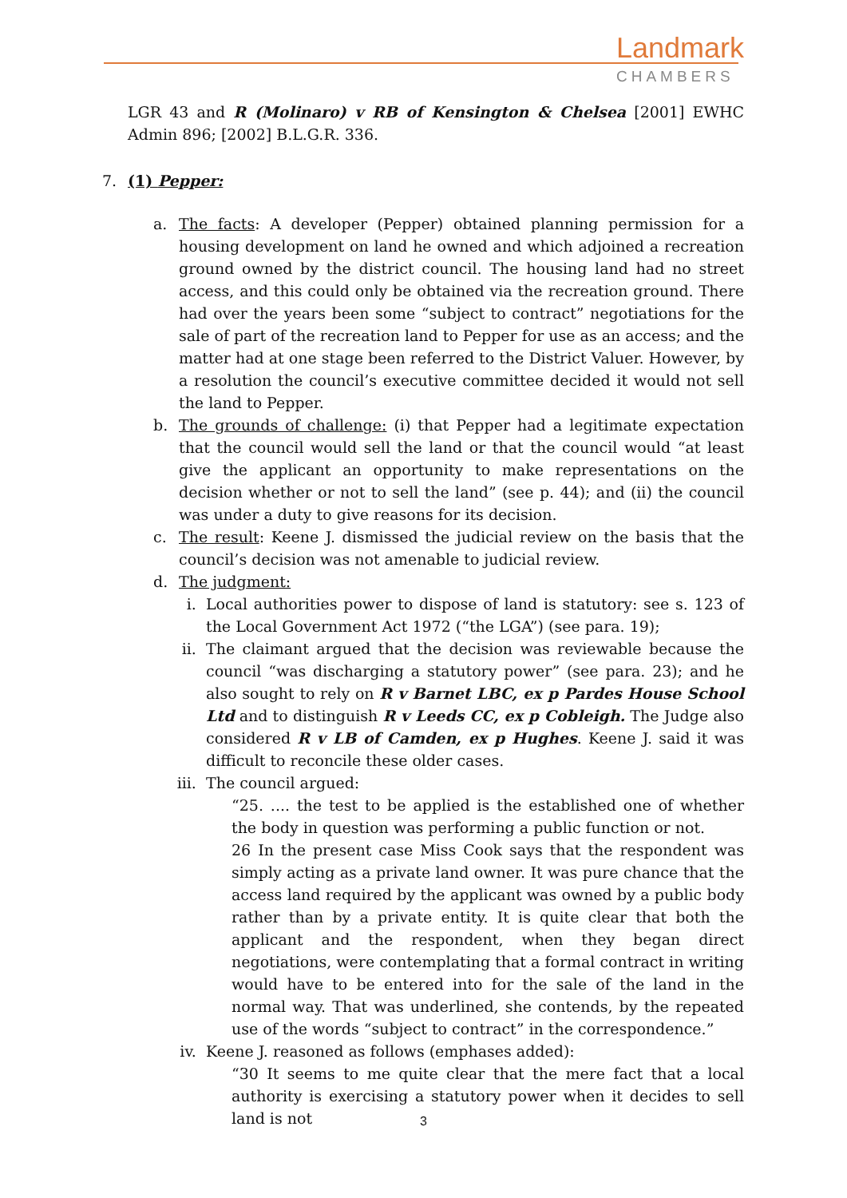Landmark
CHAMBERS
LGR 43 and R (Molinaro) v RB of Kensington & Chelsea [2001] EWHC Admin 896; [2002] B.L.G.R. 336.
7. (1) Pepper:
a. The facts: A developer (Pepper) obtained planning permission for a housing development on land he owned and which adjoined a recreation ground owned by the district council. The housing land had no street access, and this could only be obtained via the recreation ground. There had over the years been some “subject to contract” negotiations for the sale of part of the recreation land to Pepper for use as an access; and the matter had at one stage been referred to the District Valuer. However, by a resolution the council’s executive committee decided it would not sell the land to Pepper.
b. The grounds of challenge: (i) that Pepper had a legitimate expectation that the council would sell the land or that the council would “at least give the applicant an opportunity to make representations on the decision whether or not to sell the land” (see p. 44); and (ii) the council was under a duty to give reasons for its decision.
c. The result: Keene J. dismissed the judicial review on the basis that the council’s decision was not amenable to judicial review.
d. The judgment:
i. Local authorities power to dispose of land is statutory: see s. 123 of the Local Government Act 1972 (“the LGA”) (see para. 19);
ii. The claimant argued that the decision was reviewable because the council “was discharging a statutory power” (see para. 23); and he also sought to rely on R v Barnet LBC, ex p Pardes House School Ltd and to distinguish R v Leeds CC, ex p Cobleigh. The Judge also considered R v LB of Camden, ex p Hughes. Keene J. said it was difficult to reconcile these older cases.
iii.
The council argued:
“25. .... the test to be applied is the established one of whether the body in question was performing a public function or not.
26 In the present case Miss Cook says that the respondent was simply acting as a private land owner. It was pure chance that the access land required by the applicant was owned by a public body rather than by a private entity. It is quite clear that both the applicant and the respondent, when they began direct negotiations, were contemplating that a formal contract in writing would have to be entered into for the sale of the land in the normal way. That was underlined, she contends, by the repeated use of the words “subject to contract” in the correspondence.”
iv. Keene J. reasoned as follows (emphases added):
“30 It seems to me quite clear that the mere fact that a local authority is exercising a statutory power when it decides to sell land is not
3